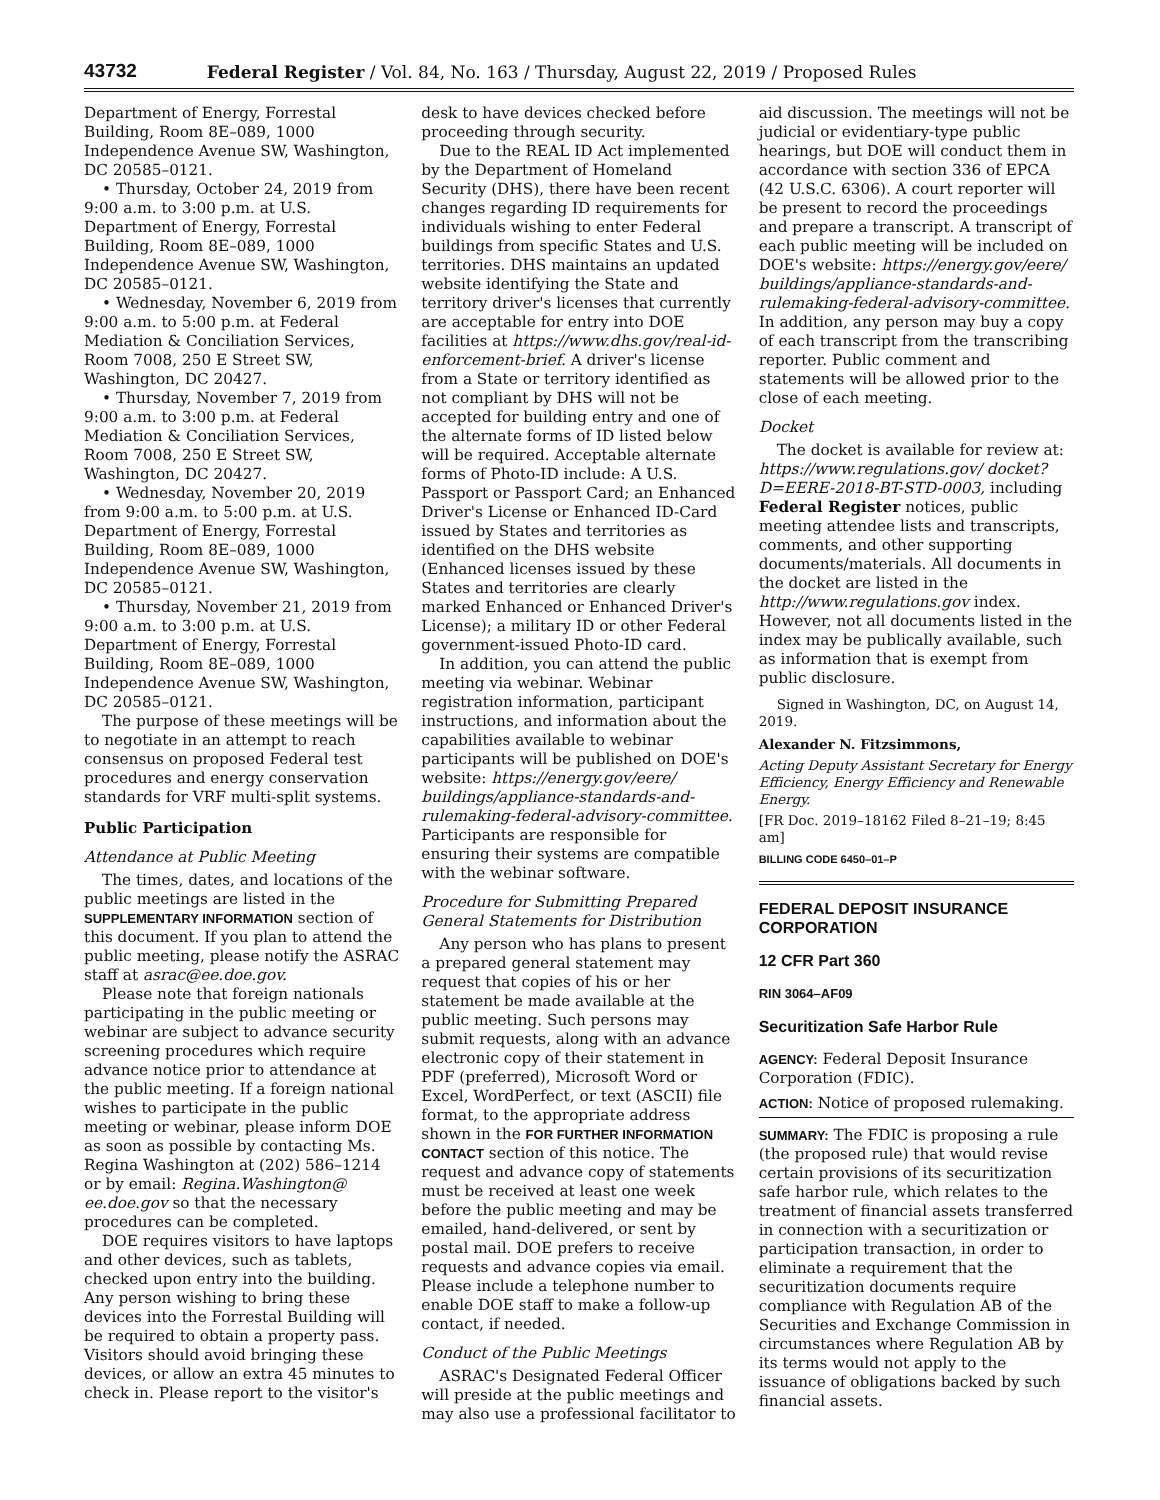43732 Federal Register / Vol. 84, No. 163 / Thursday, August 22, 2019 / Proposed Rules
Department of Energy, Forrestal Building, Room 8E–089, 1000 Independence Avenue SW, Washington, DC 20585–0121.
• Thursday, October 24, 2019 from 9:00 a.m. to 3:00 p.m. at U.S. Department of Energy, Forrestal Building, Room 8E–089, 1000 Independence Avenue SW, Washington, DC 20585–0121.
• Wednesday, November 6, 2019 from 9:00 a.m. to 5:00 p.m. at Federal Mediation & Conciliation Services, Room 7008, 250 E Street SW, Washington, DC 20427.
• Thursday, November 7, 2019 from 9:00 a.m. to 3:00 p.m. at Federal Mediation & Conciliation Services, Room 7008, 250 E Street SW, Washington, DC 20427.
• Wednesday, November 20, 2019 from 9:00 a.m. to 5:00 p.m. at U.S. Department of Energy, Forrestal Building, Room 8E–089, 1000 Independence Avenue SW, Washington, DC 20585–0121.
• Thursday, November 21, 2019 from 9:00 a.m. to 3:00 p.m. at U.S. Department of Energy, Forrestal Building, Room 8E–089, 1000 Independence Avenue SW, Washington, DC 20585–0121.
The purpose of these meetings will be to negotiate in an attempt to reach consensus on proposed Federal test procedures and energy conservation standards for VRF multi-split systems.
Public Participation
Attendance at Public Meeting
The times, dates, and locations of the public meetings are listed in the SUPPLEMENTARY INFORMATION section of this document. If you plan to attend the public meeting, please notify the ASRAC staff at asrac@ee.doe.gov.
Please note that foreign nationals participating in the public meeting or webinar are subject to advance security screening procedures which require advance notice prior to attendance at the public meeting. If a foreign national wishes to participate in the public meeting or webinar, please inform DOE as soon as possible by contacting Ms. Regina Washington at (202) 586–1214 or by email: Regina.Washington@ ee.doe.gov so that the necessary procedures can be completed.
DOE requires visitors to have laptops and other devices, such as tablets, checked upon entry into the building. Any person wishing to bring these devices into the Forrestal Building will be required to obtain a property pass. Visitors should avoid bringing these devices, or allow an extra 45 minutes to check in. Please report to the visitor's
desk to have devices checked before proceeding through security.
Due to the REAL ID Act implemented by the Department of Homeland Security (DHS), there have been recent changes regarding ID requirements for individuals wishing to enter Federal buildings from specific States and U.S. territories. DHS maintains an updated website identifying the State and territory driver's licenses that currently are acceptable for entry into DOE facilities at https://www.dhs.gov/real-id-enforcement-brief. A driver's license from a State or territory identified as not compliant by DHS will not be accepted for building entry and one of the alternate forms of ID listed below will be required. Acceptable alternate forms of Photo-ID include: A U.S. Passport or Passport Card; an Enhanced Driver's License or Enhanced ID-Card issued by States and territories as identified on the DHS website (Enhanced licenses issued by these States and territories are clearly marked Enhanced or Enhanced Driver's License); a military ID or other Federal government-issued Photo-ID card.
In addition, you can attend the public meeting via webinar. Webinar registration information, participant instructions, and information about the capabilities available to webinar participants will be published on DOE's website: https://energy.gov/eere/ buildings/appliance-standards-and-rulemaking-federal-advisory-committee. Participants are responsible for ensuring their systems are compatible with the webinar software.
Procedure for Submitting Prepared General Statements for Distribution
Any person who has plans to present a prepared general statement may request that copies of his or her statement be made available at the public meeting. Such persons may submit requests, along with an advance electronic copy of their statement in PDF (preferred), Microsoft Word or Excel, WordPerfect, or text (ASCII) file format, to the appropriate address shown in the FOR FURTHER INFORMATION CONTACT section of this notice. The request and advance copy of statements must be received at least one week before the public meeting and may be emailed, hand-delivered, or sent by postal mail. DOE prefers to receive requests and advance copies via email. Please include a telephone number to enable DOE staff to make a follow-up contact, if needed.
Conduct of the Public Meetings
ASRAC's Designated Federal Officer will preside at the public meetings and may also use a professional facilitator to
aid discussion. The meetings will not be judicial or evidentiary-type public hearings, but DOE will conduct them in accordance with section 336 of EPCA (42 U.S.C. 6306). A court reporter will be present to record the proceedings and prepare a transcript. A transcript of each public meeting will be included on DOE's website: https://energy.gov/eere/ buildings/appliance-standards-and-rulemaking-federal-advisory-committee. In addition, any person may buy a copy of each transcript from the transcribing reporter. Public comment and statements will be allowed prior to the close of each meeting.
Docket
The docket is available for review at: https://www.regulations.gov/ docket?D=EERE-2018-BT-STD-0003, including Federal Register notices, public meeting attendee lists and transcripts, comments, and other supporting documents/materials. All documents in the docket are listed in the http://www.regulations.gov index. However, not all documents listed in the index may be publically available, such as information that is exempt from public disclosure.
Signed in Washington, DC, on August 14, 2019.
Alexander N. Fitzsimmons,
Acting Deputy Assistant Secretary for Energy Efficiency, Energy Efficiency and Renewable Energy.
[FR Doc. 2019–18162 Filed 8–21–19; 8:45 am]
BILLING CODE 6450–01–P
FEDERAL DEPOSIT INSURANCE CORPORATION
12 CFR Part 360
RIN 3064–AF09
Securitization Safe Harbor Rule
AGENCY: Federal Deposit Insurance Corporation (FDIC).
ACTION: Notice of proposed rulemaking.
SUMMARY: The FDIC is proposing a rule (the proposed rule) that would revise certain provisions of its securitization safe harbor rule, which relates to the treatment of financial assets transferred in connection with a securitization or participation transaction, in order to eliminate a requirement that the securitization documents require compliance with Regulation AB of the Securities and Exchange Commission in circumstances where Regulation AB by its terms would not apply to the issuance of obligations backed by such financial assets.